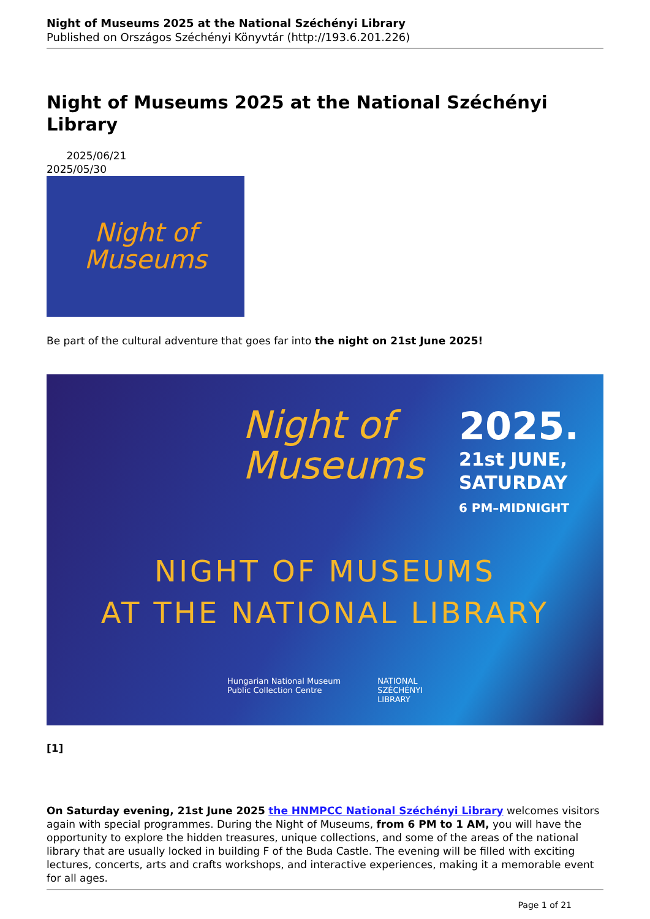Night of Museums 2025 at the National Széchényi Library
Published on Országos Széchényi Könyvtár (http://193.6.201.226)
Night of Museums 2025 at the National Széchényi Library
2025/06/21
2025/05/30
Night of
Museums
Be part of the cultural adventure that goes far into the night on 21st June 2025!
Night of
Museums
2025.
21st JUNE,
SATURDAY
6 PM–MIDNIGHT
NIGHT OF MUSEUMS
AT THE NATIONAL LIBRARY
Hungarian National Museum
Public Collection Centre
NATIONAL
SZÉCHÉNYI
LIBRARY
[1]
On Saturday evening, 21st June 2025 the HNMPCC National Széchényi Library welcomes visitors again with special programmes. During the Night of Museums, from 6 PM to 1 AM, you will have the opportunity to explore the hidden treasures, unique collections, and some of the areas of the national library that are usually locked in building F of the Buda Castle. The evening will be filled with exciting lectures, concerts, arts and crafts workshops, and interactive experiences, making it a memorable event for all ages.
Page 1 of 21